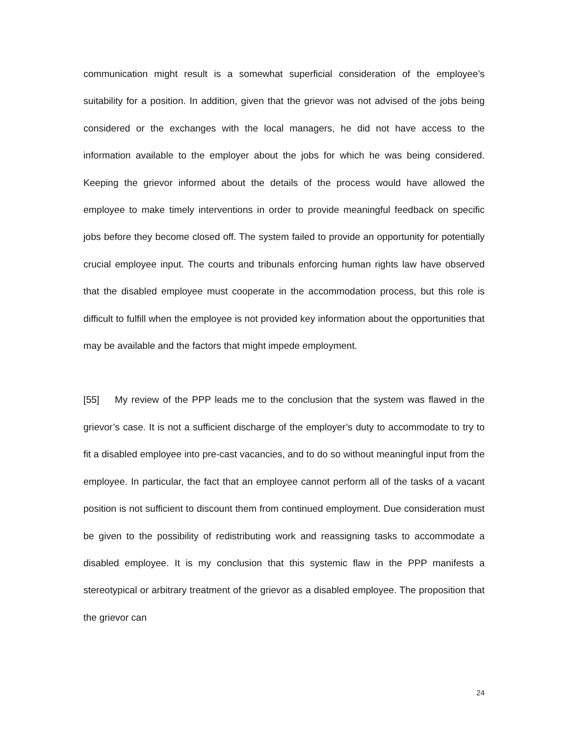communication might result is a somewhat superficial consideration of the employee’s suitability for a position. In addition, given that the grievor was not advised of the jobs being considered or the exchanges with the local managers, he did not have access to the information available to the employer about the jobs for which he was being considered. Keeping the grievor informed about the details of the process would have allowed the employee to make timely interventions in order to provide meaningful feedback on specific jobs before they become closed off. The system failed to provide an opportunity for potentially crucial employee input. The courts and tribunals enforcing human rights law have observed that the disabled employee must cooperate in the accommodation process, but this role is difficult to fulfill when the employee is not provided key information about the opportunities that may be available and the factors that might impede employment.
[55] My review of the PPP leads me to the conclusion that the system was flawed in the grievor’s case. It is not a sufficient discharge of the employer’s duty to accommodate to try to fit a disabled employee into pre-cast vacancies, and to do so without meaningful input from the employee. In particular, the fact that an employee cannot perform all of the tasks of a vacant position is not sufficient to discount them from continued employment. Due consideration must be given to the possibility of redistributing work and reassigning tasks to accommodate a disabled employee. It is my conclusion that this systemic flaw in the PPP manifests a stereotypical or arbitrary treatment of the grievor as a disabled employee. The proposition that the grievor can
24